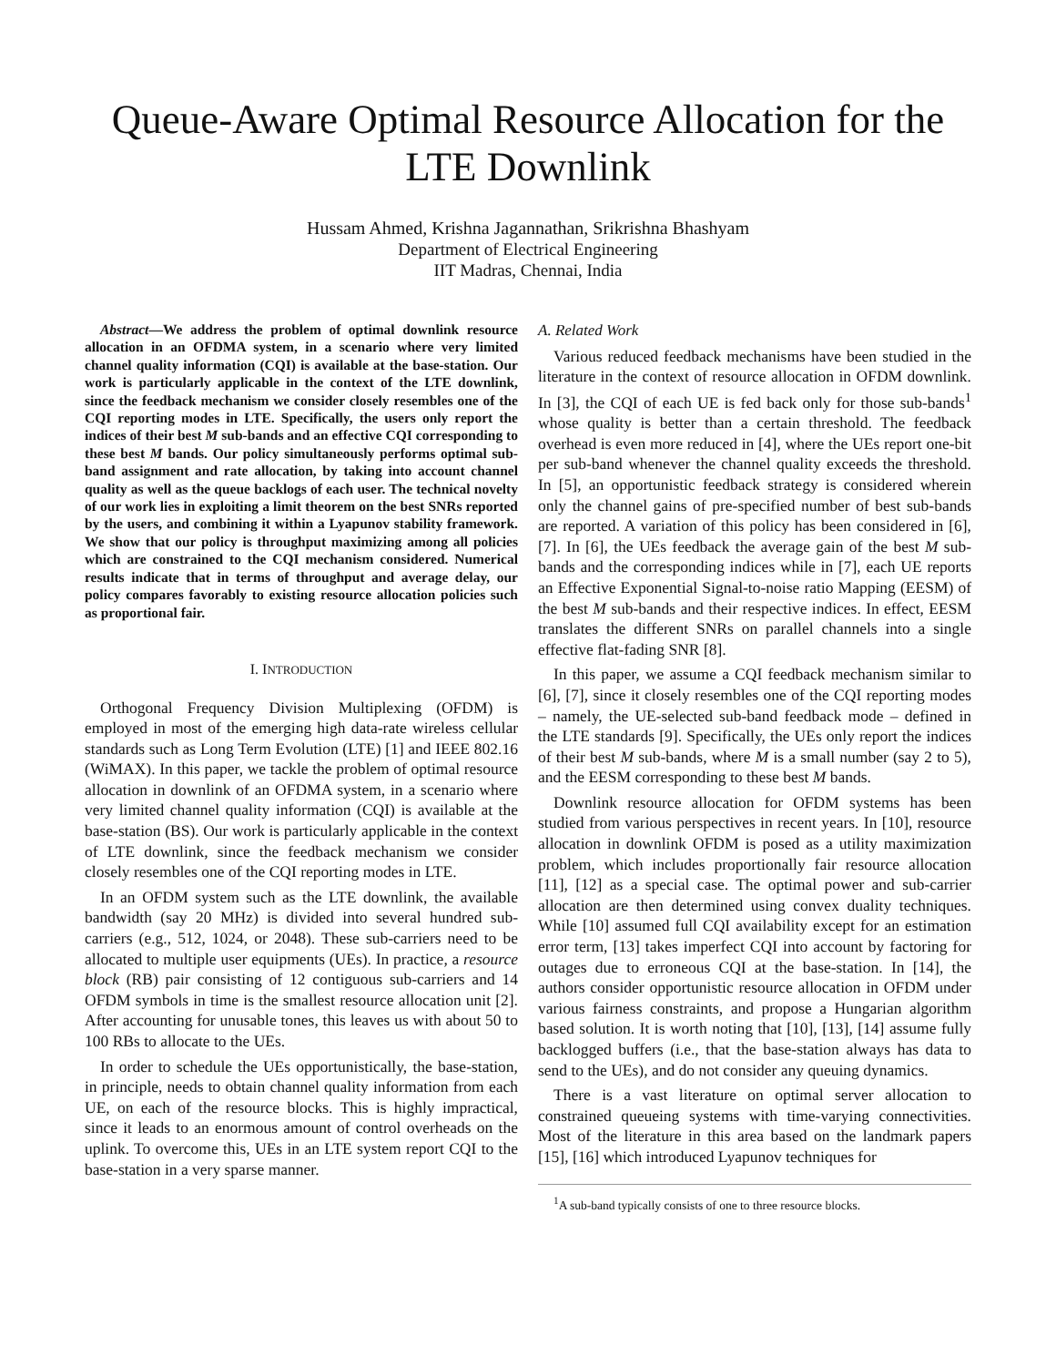Queue-Aware Optimal Resource Allocation for the
LTE Downlink
Hussam Ahmed, Krishna Jagannathan, Srikrishna Bhashyam
Department of Electrical Engineering
IIT Madras, Chennai, India
Abstract—We address the problem of optimal downlink resource allocation in an OFDMA system, in a scenario where very limited channel quality information (CQI) is available at the base-station. Our work is particularly applicable in the context of the LTE downlink, since the feedback mechanism we consider closely resembles one of the CQI reporting modes in LTE. Specifically, the users only report the indices of their best M sub-bands and an effective CQI corresponding to these best M bands. Our policy simultaneously performs optimal sub-band assignment and rate allocation, by taking into account channel quality as well as the queue backlogs of each user. The technical novelty of our work lies in exploiting a limit theorem on the best SNRs reported by the users, and combining it within a Lyapunov stability framework. We show that our policy is throughput maximizing among all policies which are constrained to the CQI mechanism considered. Numerical results indicate that in terms of throughput and average delay, our policy compares favorably to existing resource allocation policies such as proportional fair.
I. INTRODUCTION
Orthogonal Frequency Division Multiplexing (OFDM) is employed in most of the emerging high data-rate wireless cellular standards such as Long Term Evolution (LTE) [1] and IEEE 802.16 (WiMAX). In this paper, we tackle the problem of optimal resource allocation in downlink of an OFDMA system, in a scenario where very limited channel quality information (CQI) is available at the base-station (BS). Our work is particularly applicable in the context of LTE downlink, since the feedback mechanism we consider closely resembles one of the CQI reporting modes in LTE.
In an OFDM system such as the LTE downlink, the available bandwidth (say 20 MHz) is divided into several hundred sub-carriers (e.g., 512, 1024, or 2048). These sub-carriers need to be allocated to multiple user equipments (UEs). In practice, a resource block (RB) pair consisting of 12 contiguous sub-carriers and 14 OFDM symbols in time is the smallest resource allocation unit [2]. After accounting for unusable tones, this leaves us with about 50 to 100 RBs to allocate to the UEs.
In order to schedule the UEs opportunistically, the base-station, in principle, needs to obtain channel quality information from each UE, on each of the resource blocks. This is highly impractical, since it leads to an enormous amount of control overheads on the uplink. To overcome this, UEs in an LTE system report CQI to the base-station in a very sparse manner.
A. Related Work
Various reduced feedback mechanisms have been studied in the literature in the context of resource allocation in OFDM downlink. In [3], the CQI of each UE is fed back only for those sub-bands<sup>1</sup> whose quality is better than a certain threshold. The feedback overhead is even more reduced in [4], where the UEs report one-bit per sub-band whenever the channel quality exceeds the threshold. In [5], an opportunistic feedback strategy is considered wherein only the channel gains of pre-specified number of best sub-bands are reported. A variation of this policy has been considered in [6], [7]. In [6], the UEs feedback the average gain of the best M sub-bands and the corresponding indices while in [7], each UE reports an Effective Exponential Signal-to-noise ratio Mapping (EESM) of the best M sub-bands and their respective indices. In effect, EESM translates the different SNRs on parallel channels into a single effective flat-fading SNR [8].
In this paper, we assume a CQI feedback mechanism similar to [6], [7], since it closely resembles one of the CQI reporting modes – namely, the UE-selected sub-band feedback mode – defined in the LTE standards [9]. Specifically, the UEs only report the indices of their best M sub-bands, where M is a small number (say 2 to 5), and the EESM corresponding to these best M bands.
Downlink resource allocation for OFDM systems has been studied from various perspectives in recent years. In [10], resource allocation in downlink OFDM is posed as a utility maximization problem, which includes proportionally fair resource allocation [11], [12] as a special case. The optimal power and sub-carrier allocation are then determined using convex duality techniques. While [10] assumed full CQI availability except for an estimation error term, [13] takes imperfect CQI into account by factoring for outages due to erroneous CQI at the base-station. In [14], the authors consider opportunistic resource allocation in OFDM under various fairness constraints, and propose a Hungarian algorithm based solution. It is worth noting that [10], [13], [14] assume fully backlogged buffers (i.e., that the base-station always has data to send to the UEs), and do not consider any queuing dynamics.
There is a vast literature on optimal server allocation to constrained queueing systems with time-varying connectivities. Most of the literature in this area based on the landmark papers [15], [16] which introduced Lyapunov techniques for
<sup>1</sup> A sub-band typically consists of one to three resource blocks.